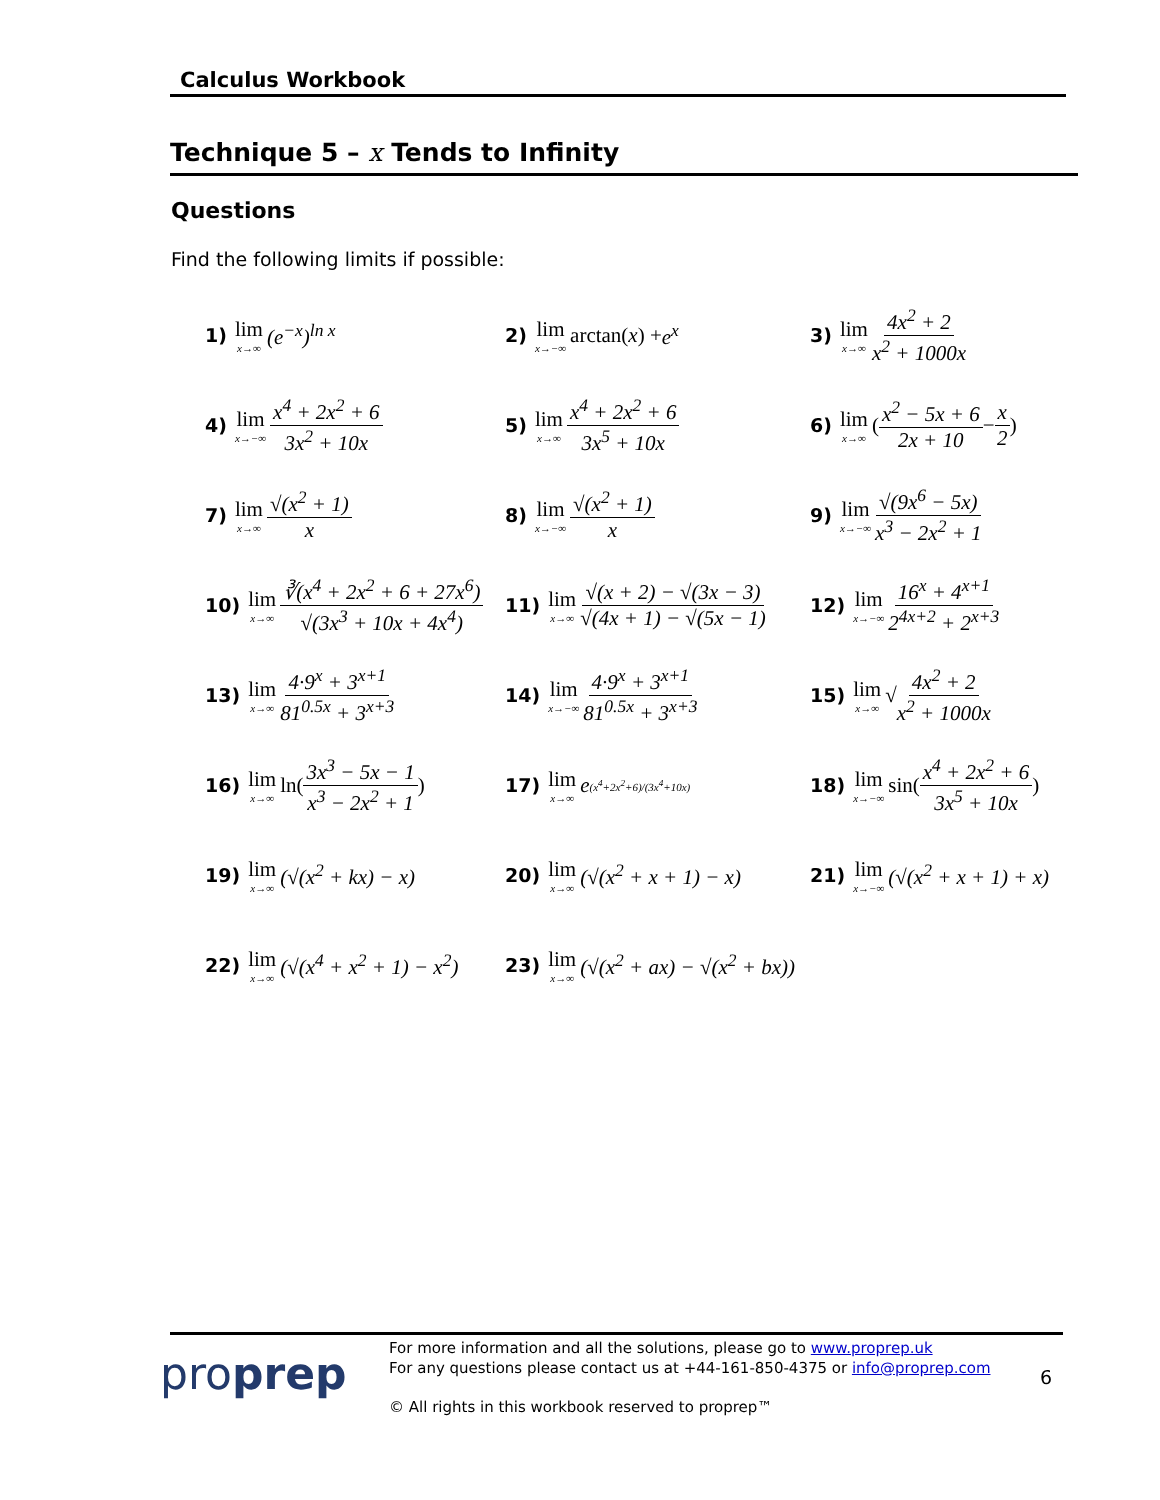Calculus Workbook
Technique 5 – x Tends to Infinity
Questions
Find the following limits if possible:
1) lim x→∞ (e<sup>−x</sup>)<sup>ln x</sup>
2) lim x→−∞ arctan(x) + e<sup>x</sup>
3) lim x→∞ 4x<sup>2</sup> + 2 x<sup>2</sup> + 1000x
4) lim x→−∞ x<sup>4</sup> + 2x<sup>2</sup> + 6 3x<sup>2</sup> + 10x
5) lim x→∞ x<sup>4</sup> + 2x<sup>2</sup> + 6 3x<sup>5</sup> + 10x
6) lim x→∞ (x<sup>2</sup> − 5x + 6 2x + 10 − x 2)
7) lim x→∞ √(x<sup>2</sup> + 1) x
8) lim x→−∞ √(x<sup>2</sup> + 1) x
9) lim x→−∞ √(9x<sup>6</sup> − 5x) x<sup>3</sup> − 2x<sup>2</sup> + 1
10) lim x→∞ ∛(x<sup>4</sup> + 2x<sup>2</sup> + 6 + 27x<sup>6</sup>) √(3x<sup>3</sup> + 10x + 4x<sup>4</sup>)
11) lim x→∞ √(x + 2) − √(3x − 3) √(4x + 1) − √(5x − 1)
12) lim x→−∞ 16<sup>x</sup> + 4<sup>x+1</sup> 2<sup>4x+2</sup> + 2<sup>x+3</sup>
13) lim x→∞ 4·9<sup>x</sup> + 3<sup>x+1</sup> 81<sup>0.5x</sup> + 3<sup>x+3</sup>
14) lim x→−∞ 4·9<sup>x</sup> + 3<sup>x+1</sup> 81<sup>0.5x</sup> + 3<sup>x+3</sup>
15) lim x→∞ √ 4x<sup>2</sup> + 2 x<sup>2</sup> + 1000x
16) lim x→∞ ln(3x<sup>3</sup> − 5x − 1 x<sup>3</sup> − 2x<sup>2</sup> + 1)
17) lim x→∞ e<sup>(x<sup>4</sup>+2x<sup>2</sup>+6)/(3x<sup>4</sup>+10x)</sup>
18) lim x→−∞ sin(x<sup>4</sup> + 2x<sup>2</sup> + 6 3x<sup>5</sup> + 10x)
19) lim x→∞ (√(x<sup>2</sup> + kx) − x)
20) lim x→∞ (√(x<sup>2</sup> + x + 1) − x)
21) lim x→−∞ (√(x<sup>2</sup> + x + 1) + x)
22) lim x→∞ (√(x<sup>4</sup> + x<sup>2</sup> + 1) − x<sup>2</sup>)
23) lim x→∞ (√(x<sup>2</sup> + ax) − √(x<sup>2</sup> + bx))
proprep
For more information and all the solutions, please go to www.proprep.uk
For any questions please contact us at +44-161-850-4375 or info@proprep.com
6
© All rights in this workbook reserved to proprep™